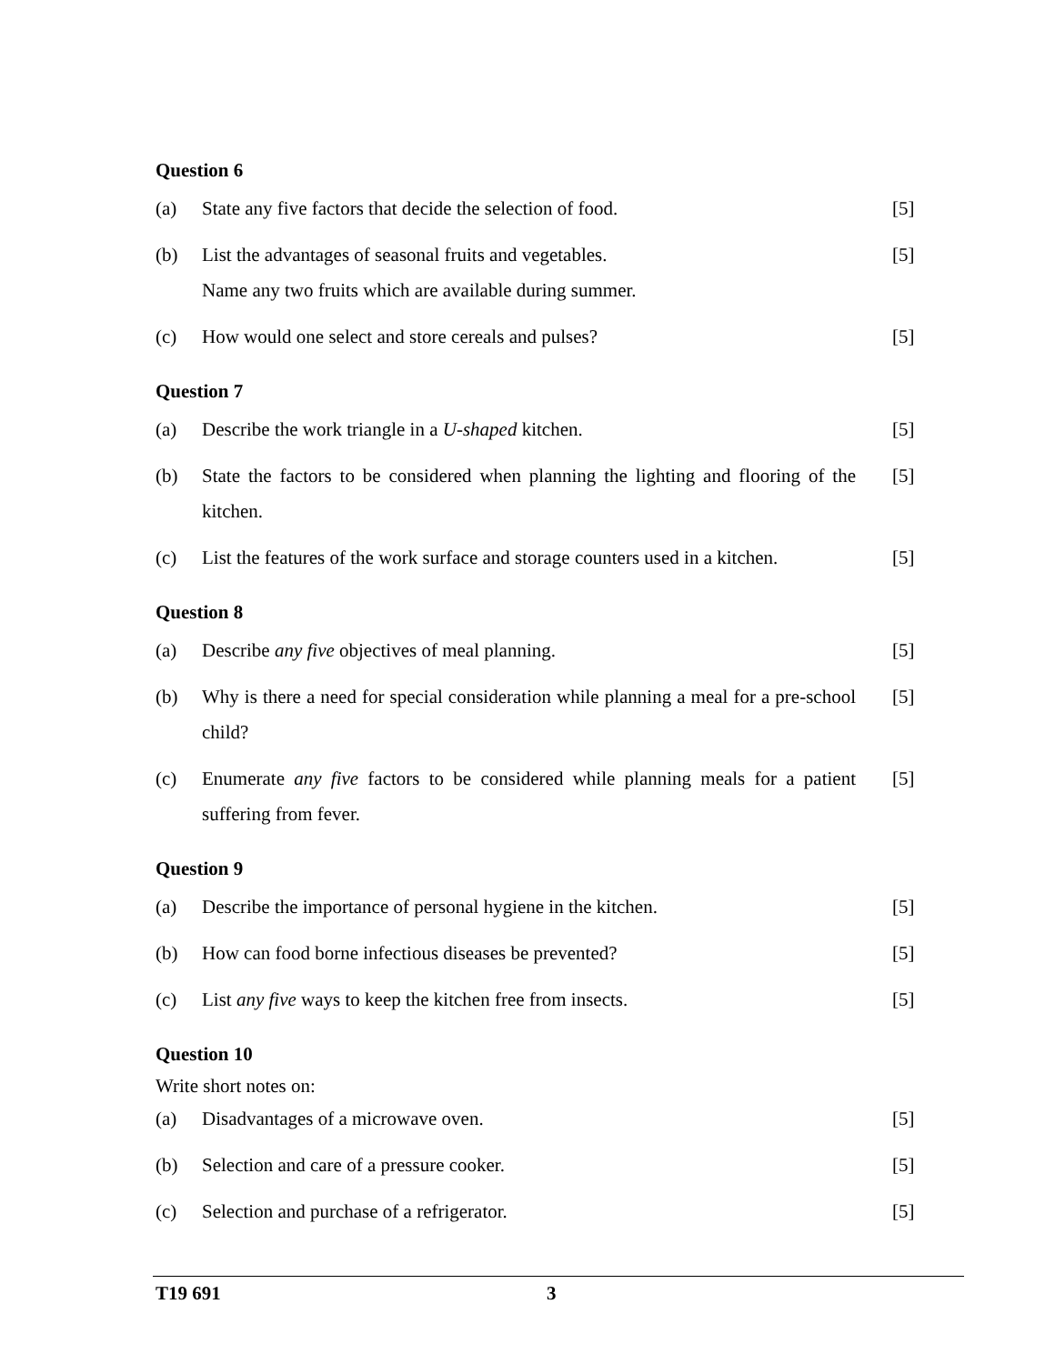Question 6
(a) State any five factors that decide the selection of food.
[5]
(b) List the advantages of seasonal fruits and vegetables.
Name any two fruits which are available during summer.
[5]
(c) How would one select and store cereals and pulses?
[5]
Question 7
(a) Describe the work triangle in a U-shaped kitchen.
[5]
(b) State the factors to be considered when planning the lighting and flooring of the kitchen.
[5]
(c) List the features of the work surface and storage counters used in a kitchen.
[5]
Question 8
(a) Describe any five objectives of meal planning.
[5]
(b) Why is there a need for special consideration while planning a meal for a pre-school child?
[5]
(c) Enumerate any five factors to be considered while planning meals for a patient suffering from fever.
[5]
Question 9
(a) Describe the importance of personal hygiene in the kitchen.
[5]
(b) How can food borne infectious diseases be prevented?
[5]
(c) List any five ways to keep the kitchen free from insects.
[5]
Question 10
Write short notes on:
(a) Disadvantages of a microwave oven.
[5]
(b) Selection and care of a pressure cooker.
[5]
(c) Selection and purchase of a refrigerator.
[5]
T19 691 3